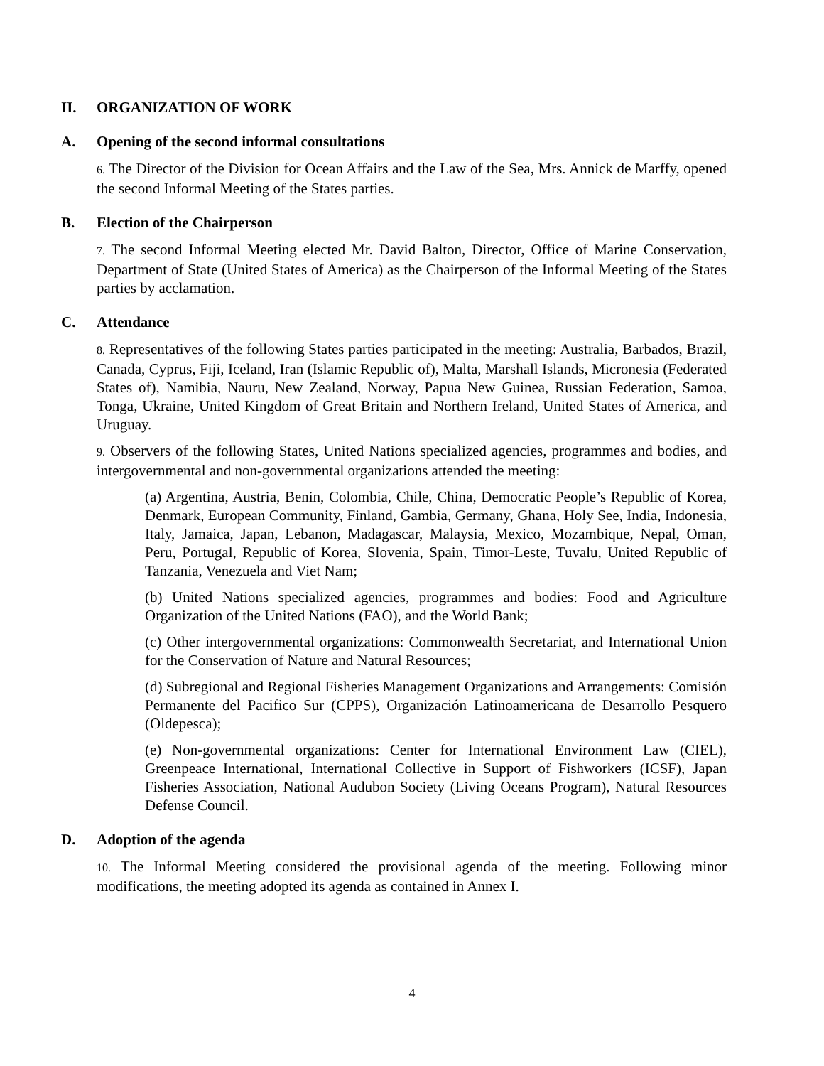II. ORGANIZATION OF WORK
A. Opening of the second informal consultations
6. The Director of the Division for Ocean Affairs and the Law of the Sea, Mrs. Annick de Marffy, opened the second Informal Meeting of the States parties.
B. Election of the Chairperson
7. The second Informal Meeting elected Mr. David Balton, Director, Office of Marine Conservation, Department of State (United States of America) as the Chairperson of the Informal Meeting of the States parties by acclamation.
C. Attendance
8. Representatives of the following States parties participated in the meeting: Australia, Barbados, Brazil, Canada, Cyprus, Fiji, Iceland, Iran (Islamic Republic of), Malta, Marshall Islands, Micronesia (Federated States of), Namibia, Nauru, New Zealand, Norway, Papua New Guinea, Russian Federation, Samoa, Tonga, Ukraine, United Kingdom of Great Britain and Northern Ireland, United States of America, and Uruguay.
9. Observers of the following States, United Nations specialized agencies, programmes and bodies, and intergovernmental and non-governmental organizations attended the meeting:
(a) Argentina, Austria, Benin, Colombia, Chile, China, Democratic People’s Republic of Korea, Denmark, European Community, Finland, Gambia, Germany, Ghana, Holy See, India, Indonesia, Italy, Jamaica, Japan, Lebanon, Madagascar, Malaysia, Mexico, Mozambique, Nepal, Oman, Peru, Portugal, Republic of Korea, Slovenia, Spain, Timor-Leste, Tuvalu, United Republic of Tanzania, Venezuela and Viet Nam;
(b) United Nations specialized agencies, programmes and bodies: Food and Agriculture Organization of the United Nations (FAO), and the World Bank;
(c) Other intergovernmental organizations: Commonwealth Secretariat, and International Union for the Conservation of Nature and Natural Resources;
(d) Subregional and Regional Fisheries Management Organizations and Arrangements: Comisión Permanente del Pacifico Sur (CPPS), Organización Latinoamericana de Desarrollo Pesquero (Oldepesca);
(e) Non-governmental organizations: Center for International Environment Law (CIEL), Greenpeace International, International Collective in Support of Fishworkers (ICSF), Japan Fisheries Association, National Audubon Society (Living Oceans Program), Natural Resources Defense Council.
D. Adoption of the agenda
10. The Informal Meeting considered the provisional agenda of the meeting. Following minor modifications, the meeting adopted its agenda as contained in Annex I.
4